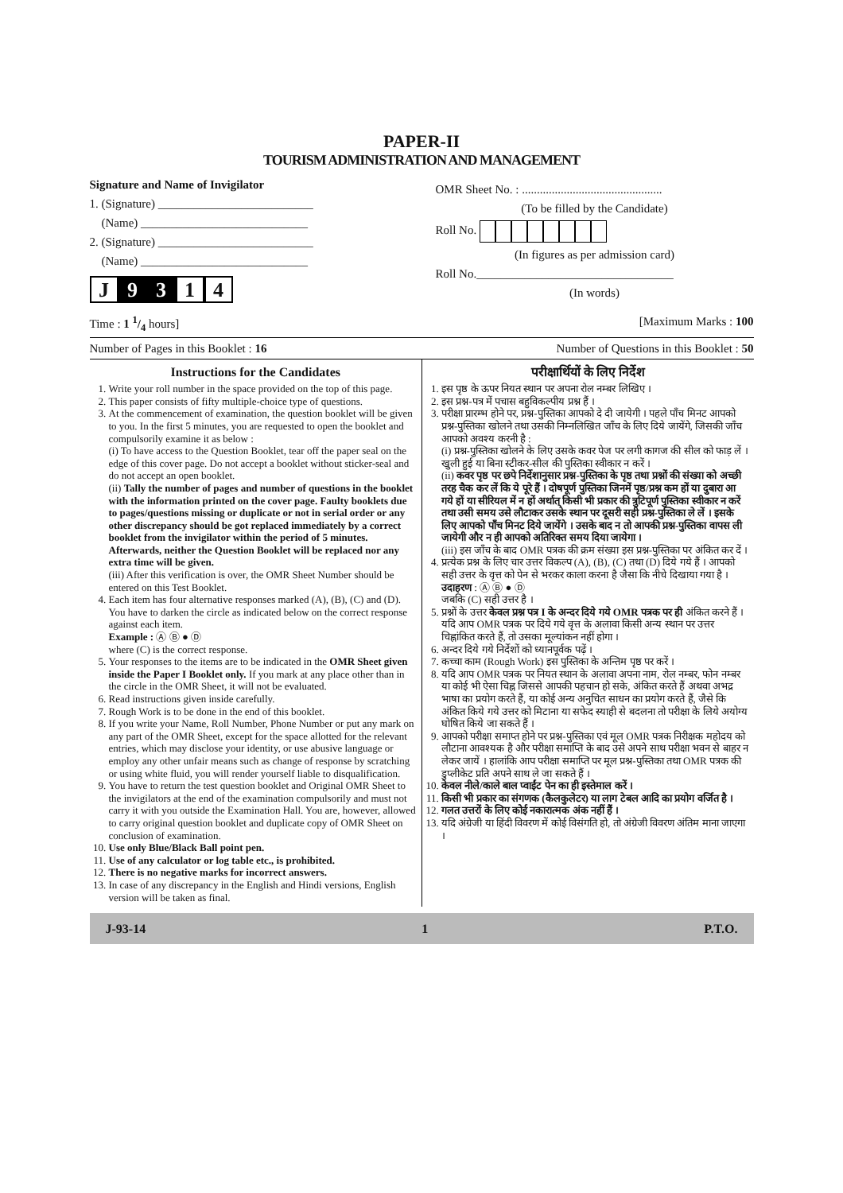PAPER-II
TOURISM ADMINISTRATION AND MANAGEMENT
Signature and Name of Invigilator
1. (Signature) __________________________
(Name) ____________________________
2. (Signature) __________________________
(Name) ____________________________
J 9 3 1 4
OMR Sheet No. : ...............................................
(To be filled by the Candidate)
Roll No.
(In figures as per admission card)
Roll No._________________________________
(In words)
Time : 1 1/4 hours] [Maximum Marks : 100
Number of Pages in this Booklet : 16 Number of Questions in this Booklet : 50
Instructions for the Candidates
1. Write your roll number in the space provided on the top of this page.
2. This paper consists of fifty multiple-choice type of questions.
3. At the commencement of examination, the question booklet will be given to you. In the first 5 minutes, you are requested to open the booklet and compulsorily examine it as below :
(i) To have access to the Question Booklet, tear off the paper seal on the edge of this cover page. Do not accept a booklet without sticker-seal and do not accept an open booklet.
(ii) Tally the number of pages and number of questions in the booklet with the information printed on the cover page. Faulty booklets due to pages/questions missing or duplicate or not in serial order or any other discrepancy should be got replaced immediately by a correct booklet from the invigilator within the period of 5 minutes. Afterwards, neither the Question Booklet will be replaced nor any extra time will be given.
(iii) After this verification is over, the OMR Sheet Number should be entered on this Test Booklet.
4. Each item has four alternative responses marked (A), (B), (C) and (D). You have to darken the circle as indicated below on the correct response against each item.
Example : Ⓐ Ⓑ ● Ⓓ
where (C) is the correct response.
5. Your responses to the items are to be indicated in the OMR Sheet given inside the Paper I Booklet only. If you mark at any place other than in the circle in the OMR Sheet, it will not be evaluated.
6. Read instructions given inside carefully.
7. Rough Work is to be done in the end of this booklet.
8. If you write your Name, Roll Number, Phone Number or put any mark on any part of the OMR Sheet, except for the space allotted for the relevant entries, which may disclose your identity, or use abusive language or employ any other unfair means such as change of response by scratching or using white fluid, you will render yourself liable to disqualification.
9. You have to return the test question booklet and Original OMR Sheet to the invigilators at the end of the examination compulsorily and must not carry it with you outside the Examination Hall. You are, however, allowed to carry original question booklet and duplicate copy of OMR Sheet on conclusion of examination.
10. Use only Blue/Black Ball point pen.
11. Use of any calculator or log table etc., is prohibited.
12. There is no negative marks for incorrect answers.
13. In case of any discrepancy in the English and Hindi versions, English version will be taken as final.
परीक्षार्थियों के लिए निर्देश
1. इस पृष्ठ के ऊपर नियत स्थान पर अपना रोल नम्बर लिखिए ।
2. इस प्रश्न-पत्र में पचास बहुविकल्पीय प्रश्न हैं ।
3. परीक्षा प्रारम्भ होने पर, प्रश्न-पुस्तिका आपको दे दी जायेगी । पहले पाँच मिनट आपको प्रश्न-पुस्तिका खोलने तथा उसकी निम्नलिखित जाँच के लिए दिये जायेंगे, जिसकी जाँच आपको अवश्य करनी है :
(i) प्रश्न-पुस्तिका खोलने के लिए उसके कवर पेज पर लगी कागज की सील को फाड़ लें । खुली हुई या बिना स्टीकर-सील की पुस्तिका स्वीकार न करें ।
(ii) कवर पृष्ठ पर छपे निर्देशानुसार प्रश्न-पुस्तिका के पृष्ठ तथा प्रश्नों की संख्या को अच्छी तरह चैक कर लें कि ये पूरे हैं । दोषपूर्ण पुस्तिका जिनमें पृष्ठ/प्रश्न कम हों या दुबारा आ गये हों या सीरियल में न हों अर्थात् किसी भी प्रकार की त्रुटिपूर्ण पुस्तिका स्वीकार न करें तथा उसी समय उसे लौटाकर उसके स्थान पर दूसरी सही प्रश्न-पुस्तिका ले लें । इसके लिए आपको पाँच मिनट दिये जायेंगे । उसके बाद न तो आपकी प्रश्न-पुस्तिका वापस ली जायेगी और न ही आपको अतिरिक्त समय दिया जायेगा ।
(iii) इस जाँच के बाद OMR पत्रक की क्रम संख्या इस प्रश्न-पुस्तिका पर अंकित कर दें ।
4. प्रत्येक प्रश्न के लिए चार उत्तर विकल्प (A), (B), (C) तथा (D) दिये गये हैं । आपको सही उत्तर के वृत्त को पेन से भरकर काला करना है जैसा कि नीचे दिखाया गया है ।
उदाहरण : Ⓐ Ⓑ ● Ⓓ
जबकि (C) सही उत्तर है ।
5. प्रश्नों के उत्तर केवल प्रश्न पत्र I के अन्दर दिये गये OMR पत्रक पर ही अंकित करने हैं । यदि आप OMR पत्रक पर दिये गये वृत्त के अलावा किसी अन्य स्थान पर उत्तर चिह्नांकित करते हैं, तो उसका मूल्यांकन नहीं होगा ।
6. अन्दर दिये गये निर्देशों को ध्यानपूर्वक पढ़ें ।
7. कच्चा काम (Rough Work) इस पुस्तिका के अन्तिम पृष्ठ पर करें ।
8. यदि आप OMR पत्रक पर नियत स्थान के अलावा अपना नाम, रोल नम्बर, फोन नम्बर या कोई भी ऐसा चिह्न जिससे आपकी पहचान हो सके, अंकित करते हैं अथवा अभद्र भाषा का प्रयोग करते हैं, या कोई अन्य अनुचित साधन का प्रयोग करते हैं, जैसे कि अंकित किये गये उत्तर को मिटाना या सफेद स्याही से बदलना तो परीक्षा के लिये अयोग्य घोषित किये जा सकते हैं ।
9. आपको परीक्षा समाप्त होने पर प्रश्न-पुस्तिका एवं मूल OMR पत्रक निरीक्षक महोदय को लौटाना आवश्यक है और परीक्षा समाप्ति के बाद उसे अपने साथ परीक्षा भवन से बाहर न लेकर जायें । हालांकि आप परीक्षा समाप्ति पर मूल प्रश्न-पुस्तिका तथा OMR पत्रक की डुप्लीकेट प्रति अपने साथ ले जा सकते हैं ।
10. केवल नीले/काले बाल प्वाईंट पेन का ही इस्तेमाल करें ।
11. किसी भी प्रकार का संगणक (कैलकुलेटर) या लाग टेबल आदि का प्रयोग वर्जित है ।
12. गलत उत्तरों के लिए कोई नकारात्मक अंक नहीं हैं ।
13. यदि अंग्रेजी या हिंदी विवरण में कोई विसंगति हो, तो अंग्रेजी विवरण अंतिम माना जाएगा ।
J-93-14 1 P.T.O.